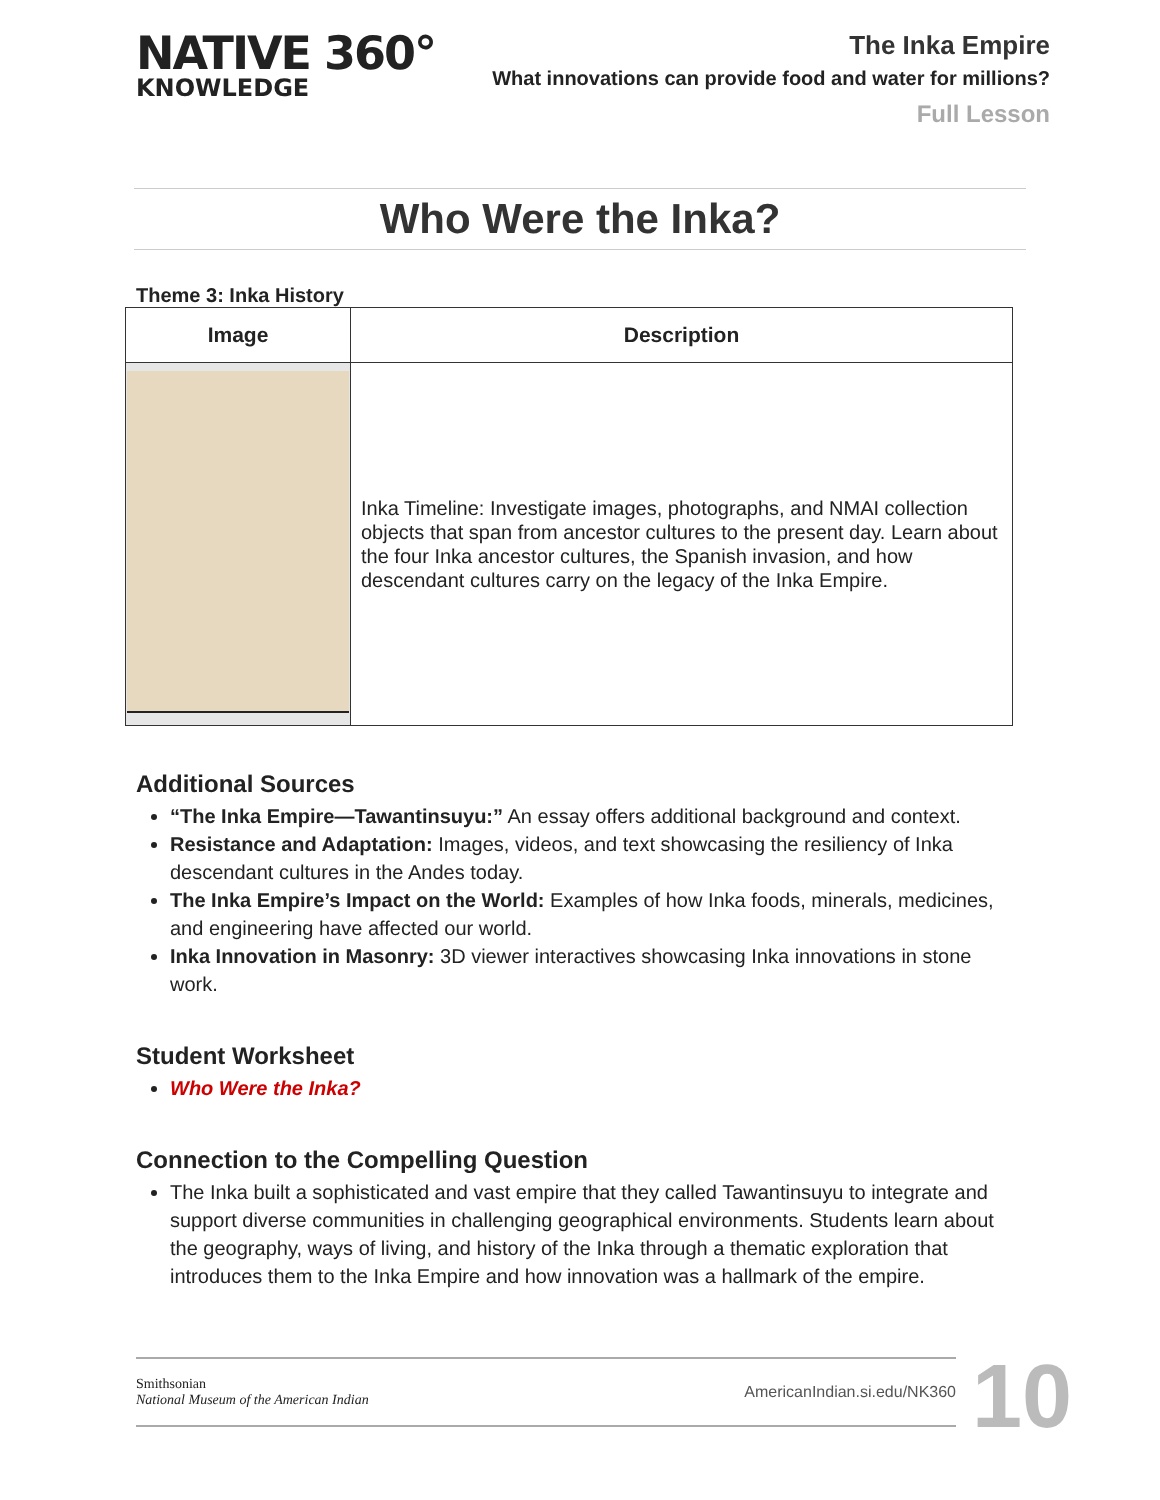NATIVE 360°
KNOWLEDGE
The Inka Empire
What innovations can provide food and water for millions?
Full Lesson
Who Were the Inka?
Theme 3: Inka History
| Image | Description |
| --- | --- |
| | Inka Timeline: Investigate images, photographs, and NMAI collection objects that span from ancestor cultures to the present day. Learn about the four Inka ancestor cultures, the Spanish invasion, and how descendant cultures carry on the legacy of the Inka Empire. |
Additional Sources
“The Inka Empire—Tawantinsuyu:” An essay offers additional background and context.
Resistance and Adaptation: Images, videos, and text showcasing the resiliency of Inka descendant cultures in the Andes today.
The Inka Empire’s Impact on the World: Examples of how Inka foods, minerals, medicines, and engineering have affected our world.
Inka Innovation in Masonry: 3D viewer interactives showcasing Inka innovations in stone work.
Student Worksheet
Who Were the Inka?
Connection to the Compelling Question
The Inka built a sophisticated and vast empire that they called Tawantinsuyu to integrate and support diverse communities in challenging geographical environments. Students learn about the geography, ways of living, and history of the Inka through a thematic exploration that introduces them to the Inka Empire and how innovation was a hallmark of the empire.
Smithsonian
National Museum of the American Indian
AmericanIndian.si.edu/NK360
10